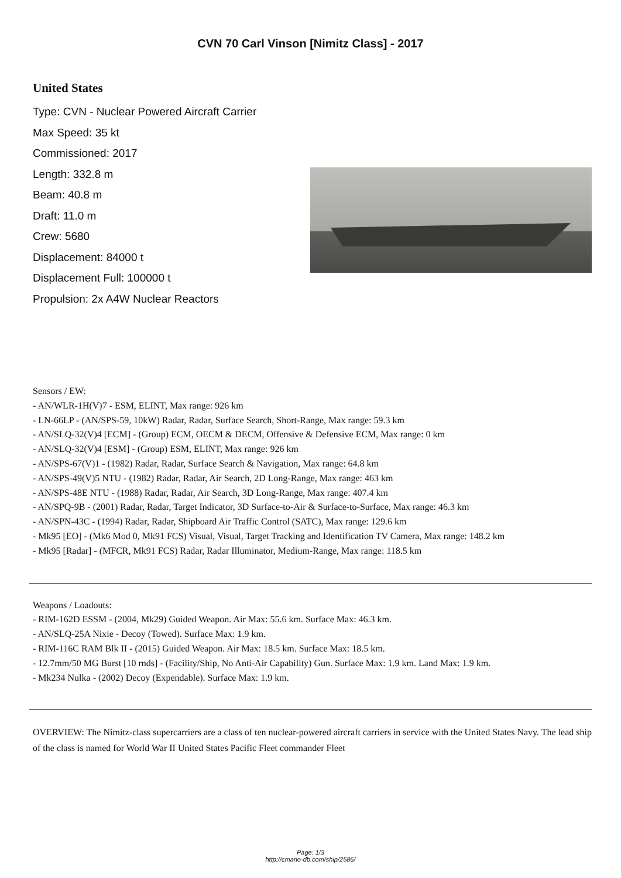CVN 70 Carl Vinson [Nimitz Class] - 2017
United States
Type: CVN - Nuclear Powered Aircraft Carrier
Max Speed: 35 kt
Commissioned: 2017
Length: 332.8 m
Beam: 40.8 m
Draft: 11.0 m
Crew: 5680
Displacement: 84000 t
Displacement Full: 100000 t
Propulsion: 2x A4W Nuclear Reactors
Sensors / EW:
- AN/WLR-1H(V)7 - ESM, ELINT, Max range: 926 km
- LN-66LP - (AN/SPS-59, 10kW) Radar, Radar, Surface Search, Short-Range, Max range: 59.3 km
- AN/SLQ-32(V)4 [ECM] - (Group) ECM, OECM & DECM, Offensive & Defensive ECM, Max range: 0 km
- AN/SLQ-32(V)4 [ESM] - (Group) ESM, ELINT, Max range: 926 km
- AN/SPS-67(V)1 - (1982) Radar, Radar, Surface Search & Navigation, Max range: 64.8 km
- AN/SPS-49(V)5 NTU - (1982) Radar, Radar, Air Search, 2D Long-Range, Max range: 463 km
- AN/SPS-48E NTU - (1988) Radar, Radar, Air Search, 3D Long-Range, Max range: 407.4 km
- AN/SPQ-9B - (2001) Radar, Radar, Target Indicator, 3D Surface-to-Air & Surface-to-Surface, Max range: 46.3 km
- AN/SPN-43C - (1994) Radar, Radar, Shipboard Air Traffic Control (SATC), Max range: 129.6 km
- Mk95 [EO] - (Mk6 Mod 0, Mk91 FCS) Visual, Visual, Target Tracking and Identification TV Camera, Max range: 148.2 km
- Mk95 [Radar] - (MFCR, Mk91 FCS) Radar, Radar Illuminator, Medium-Range, Max range: 118.5 km
Weapons / Loadouts:
- RIM-162D ESSM - (2004, Mk29) Guided Weapon. Air Max: 55.6 km. Surface Max: 46.3 km.
- AN/SLQ-25A Nixie - Decoy (Towed). Surface Max: 1.9 km.
- RIM-116C RAM Blk II - (2015) Guided Weapon. Air Max: 18.5 km. Surface Max: 18.5 km.
- 12.7mm/50 MG Burst [10 rnds] - (Facility/Ship, No Anti-Air Capability) Gun. Surface Max: 1.9 km. Land Max: 1.9 km.
- Mk234 Nulka - (2002) Decoy (Expendable). Surface Max: 1.9 km.
OVERVIEW: The Nimitz-class supercarriers are a class of ten nuclear-powered aircraft carriers in service with the United States Navy. The lead ship of the class is named for World War II United States Pacific Fleet commander Fleet
Page: 1/3
http://cmano-db.com/ship/2586/